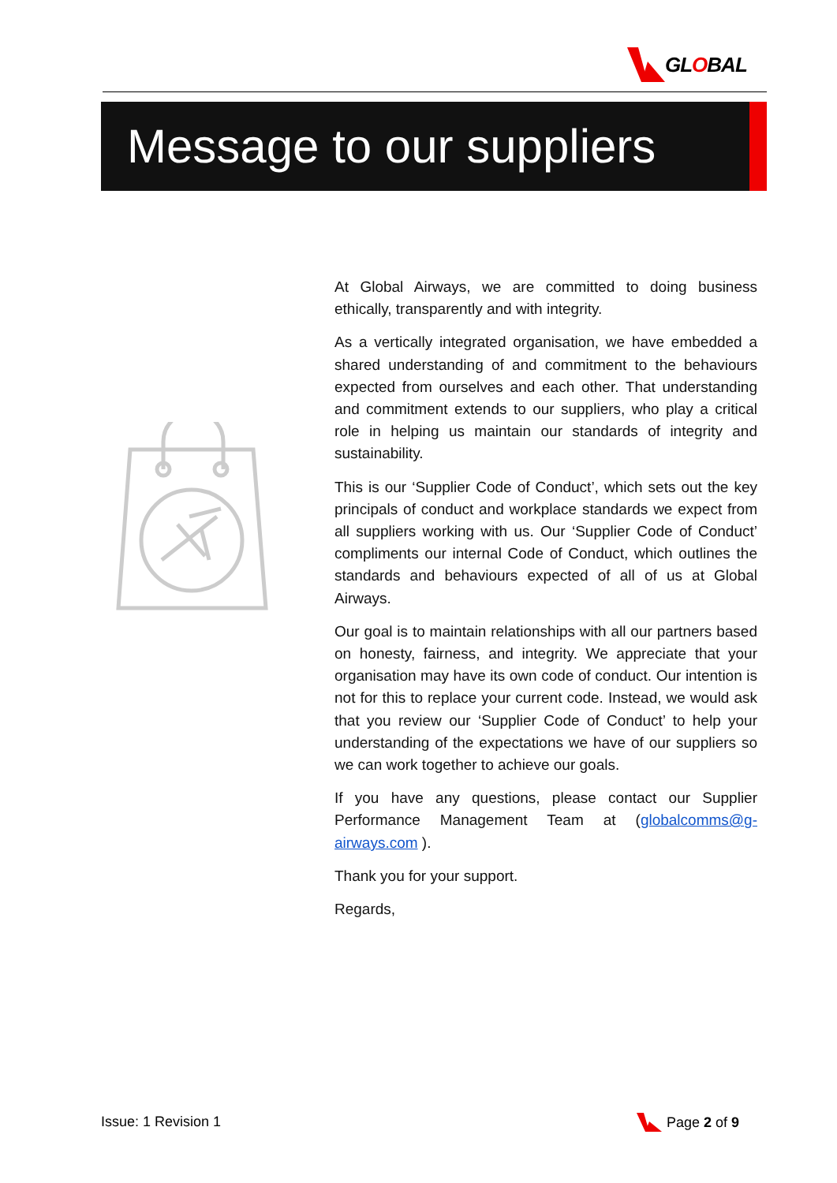GLOBAL
Message to our suppliers
At Global Airways, we are committed to doing business ethically, transparently and with integrity.
As a vertically integrated organisation, we have embedded a shared understanding of and commitment to the behaviours expected from ourselves and each other. That understanding and commitment extends to our suppliers, who play a critical role in helping us maintain our standards of integrity and sustainability.
This is our ‘Supplier Code of Conduct’, which sets out the key principals of conduct and workplace standards we expect from all suppliers working with us. Our ‘Supplier Code of Conduct’ compliments our internal Code of Conduct, which outlines the standards and behaviours expected of all of us at Global Airways.
Our goal is to maintain relationships with all our partners based on honesty, fairness, and integrity. We appreciate that your organisation may have its own code of conduct. Our intention is not for this to replace your current code. Instead, we would ask that you review our ‘Supplier Code of Conduct’ to help your understanding of the expectations we have of our suppliers so we can work together to achieve our goals.
If you have any questions, please contact our Supplier Performance Management Team at (globalcomms@g-airways.com ).
Thank you for your support.
Regards,
Issue: 1 Revision 1 Page 2 of 9